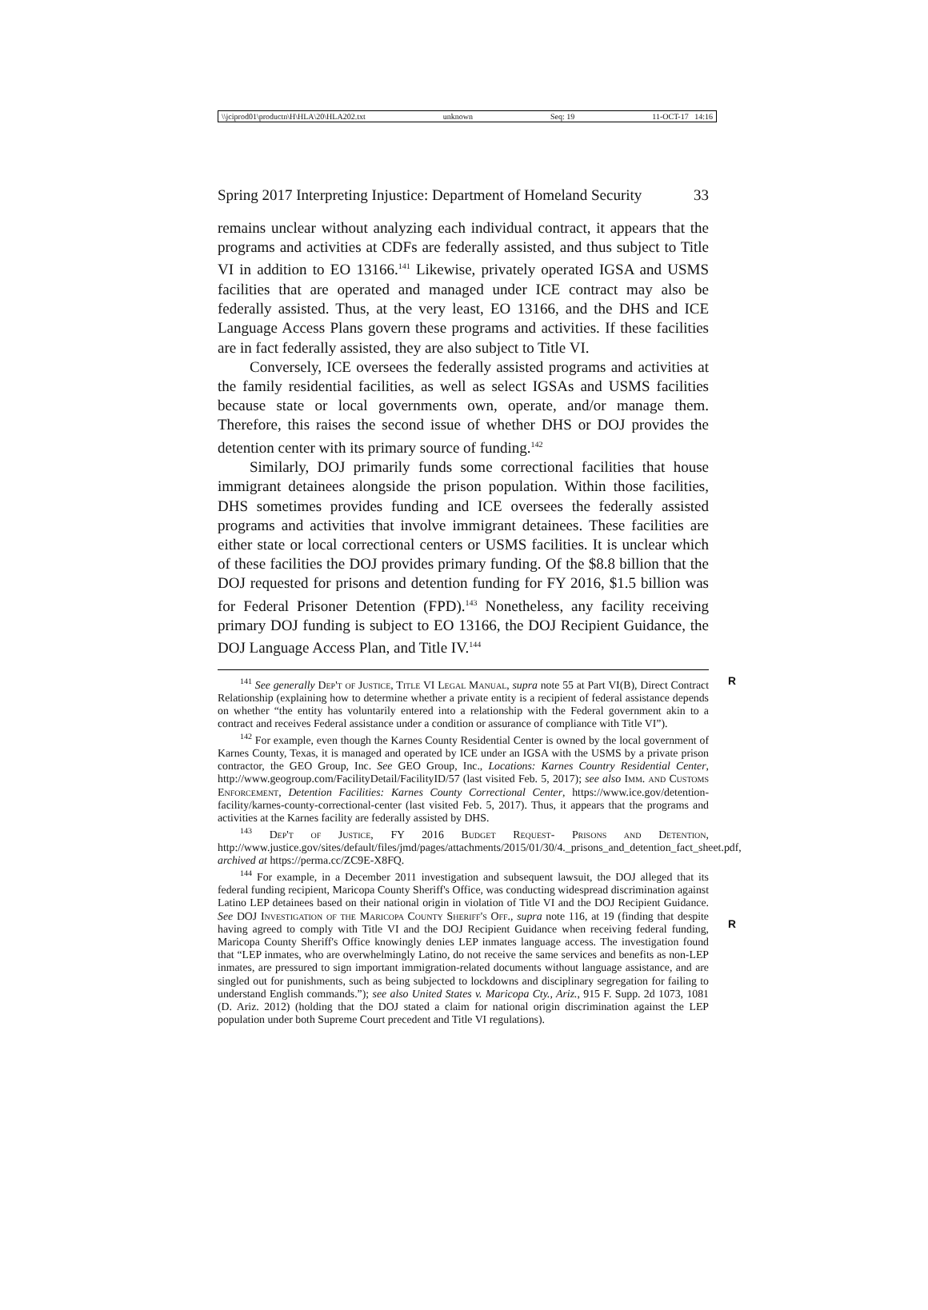\\jciprod01\productn\H\HLA\20\HLA202.txt unknown Seq: 19 11-OCT-17 14:16
Spring 2017 Interpreting Injustice: Department of Homeland Security 33
remains unclear without analyzing each individual contract, it appears that the programs and activities at CDFs are federally assisted, and thus subject to Title VI in addition to EO 13166.<sup>141</sup> Likewise, privately operated IGSA and USMS facilities that are operated and managed under ICE contract may also be federally assisted. Thus, at the very least, EO 13166, and the DHS and ICE Language Access Plans govern these programs and activities. If these facilities are in fact federally assisted, they are also subject to Title VI.
Conversely, ICE oversees the federally assisted programs and activities at the family residential facilities, as well as select IGSAs and USMS facilities because state or local governments own, operate, and/or manage them. Therefore, this raises the second issue of whether DHS or DOJ provides the detention center with its primary source of funding.<sup>142</sup>
Similarly, DOJ primarily funds some correctional facilities that house immigrant detainees alongside the prison population. Within those facilities, DHS sometimes provides funding and ICE oversees the federally assisted programs and activities that involve immigrant detainees. These facilities are either state or local correctional centers or USMS facilities. It is unclear which of these facilities the DOJ provides primary funding. Of the $8.8 billion that the DOJ requested for prisons and detention funding for FY 2016, $1.5 billion was for Federal Prisoner Detention (FPD).<sup>143</sup> Nonetheless, any facility receiving primary DOJ funding is subject to EO 13166, the DOJ Recipient Guidance, the DOJ Language Access Plan, and Title IV.<sup>144</sup>
<sup>141</sup> See generally Dep't of Justice, Title VI Legal Manual, supra note 55 at Part VI(B), Direct Contract Relationship (explaining how to determine whether a private entity is a recipient of federal assistance depends on whether “the entity has voluntarily entered into a relationship with the Federal government akin to a contract and receives Federal assistance under a condition or assurance of compliance with Title VI”). R
<sup>142</sup> For example, even though the Karnes County Residential Center is owned by the local government of Karnes County, Texas, it is managed and operated by ICE under an IGSA with the USMS by a private prison contractor, the GEO Group, Inc. See GEO Group, Inc., Locations: Karnes Country Residential Center, http://www.geogroup.com/FacilityDetail/FacilityID/57 (last visited Feb. 5, 2017); see also Imm. and Customs Enforcement, Detention Facilities: Karnes County Correctional Center, https://www.ice.gov/detention-facility/karnes-county-correctional-center (last visited Feb. 5, 2017). Thus, it appears that the programs and activities at the Karnes facility are federally assisted by DHS.
<sup>143</sup> Dep't of Justice, FY 2016 Budget Request- Prisons and Detention, http://www.justice.gov/sites/default/files/jmd/pages/attachments/2015/01/30/4._prisons_and_detention_fact_sheet.pdf, archived at https://perma.cc/ZC9E-X8FQ.
<sup>144</sup> For example, in a December 2011 investigation and subsequent lawsuit, the DOJ alleged that its federal funding recipient, Maricopa County Sheriff's Office, was conducting widespread discrimination against Latino LEP detainees based on their national origin in violation of Title VI and the DOJ Recipient Guidance. See DOJ Investigation of the Maricopa County Sheriff's Off., supra note 116, at 19 (finding that despite having agreed to comply with Title VI and the DOJ Recipient Guidance when receiving federal funding, Maricopa County Sheriff's Office knowingly denies LEP inmates language access. The investigation found that “LEP inmates, who are overwhelmingly Latino, do not receive the same services and benefits as non-LEP inmates, are pressured to sign important immigration-related documents without language assistance, and are singled out for punishments, such as being subjected to lockdowns and disciplinary segregation for failing to understand English commands.”); see also United States v. Maricopa Cty., Ariz., 915 F. Supp. 2d 1073, 1081 (D. Ariz. 2012) (holding that the DOJ stated a claim for national origin discrimination against the LEP population under both Supreme Court precedent and Title VI regulations).
R